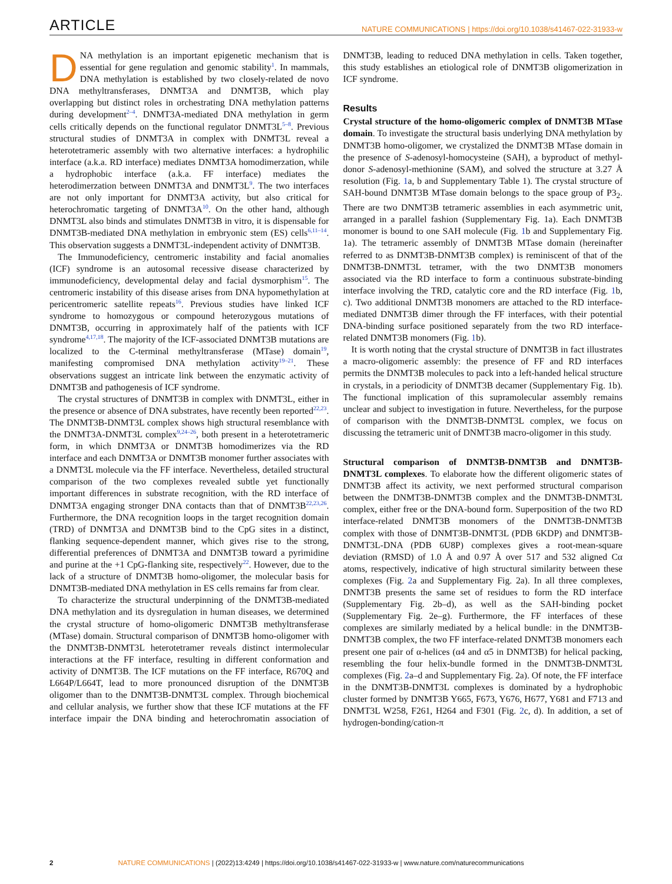ARTICLE NATURE COMMUNICATIONS | https://doi.org/10.1038/s41467-022-31933-w
DNA methylation is an important epigenetic mechanism that is essential for gene regulation and genomic stability<sup>1</sup>. In mammals, DNA methylation is established by two closely-related de novo DNA methyltransferases, DNMT3A and DNMT3B, which play overlapping but distinct roles in orchestrating DNA methylation patterns during development<sup>2–4</sup>. DNMT3A-mediated DNA methylation in germ cells critically depends on the functional regulator DNMT3L<sup>5–8</sup>. Previous structural studies of DNMT3A in complex with DNMT3L reveal a heterotetrameric assembly with two alternative interfaces: a hydrophilic interface (a.k.a. RD interface) mediates DNMT3A homodimerzation, while a hydrophobic interface (a.k.a. FF interface) mediates the heterodimerzation between DNMT3A and DNMT3L<sup>9</sup>. The two interfaces are not only important for DNMT3A activity, but also critical for heterochromatic targeting of DNMT3A<sup>10</sup>. On the other hand, although DNMT3L also binds and stimulates DNMT3B in vitro, it is dispensable for DNMT3B-mediated DNA methylation in embryonic stem (ES) cells<sup>6,11–14</sup>. This observation suggests a DNMT3L-independent activity of DNMT3B.
The Immunodeficiency, centromeric instability and facial anomalies (ICF) syndrome is an autosomal recessive disease characterized by immunodeficiency, developmental delay and facial dysmorphism<sup>15</sup>. The centromeric instability of this disease arises from DNA hypomethylation at pericentromeric satellite repeats<sup>16</sup>. Previous studies have linked ICF syndrome to homozygous or compound heterozygous mutations of DNMT3B, occurring in approximately half of the patients with ICF syndrome<sup>4,17,18</sup>. The majority of the ICF-associated DNMT3B mutations are localized to the C-terminal methyltransferase (MTase) domain<sup>19</sup>, manifesting compromised DNA methylation activity<sup>19–21</sup>. These observations suggest an intricate link between the enzymatic activity of DNMT3B and pathogenesis of ICF syndrome.
The crystal structures of DNMT3B in complex with DNMT3L, either in the presence or absence of DNA substrates, have recently been reported<sup>22,23</sup>. The DNMT3B-DNMT3L complex shows high structural resemblance with the DNMT3A-DNMT3L complex<sup>9,24–26</sup>, both present in a heterotetrameric form, in which DNMT3A or DNMT3B homodimerizes via the RD interface and each DNMT3A or DNMT3B monomer further associates with a DNMT3L molecule via the FF interface. Nevertheless, detailed structural comparison of the two complexes revealed subtle yet functionally important differences in substrate recognition, with the RD interface of DNMT3A engaging stronger DNA contacts than that of DNMT3B<sup>22,23,26</sup>. Furthermore, the DNA recognition loops in the target recognition domain (TRD) of DNMT3A and DNMT3B bind to the CpG sites in a distinct, flanking sequence-dependent manner, which gives rise to the strong, differential preferences of DNMT3A and DNMT3B toward a pyrimidine and purine at the +1 CpG-flanking site, respectively<sup>22</sup>. However, due to the lack of a structure of DNMT3B homo-oligomer, the molecular basis for DNMT3B-mediated DNA methylation in ES cells remains far from clear.
To characterize the structural underpinning of the DNMT3B-mediated DNA methylation and its dysregulation in human diseases, we determined the crystal structure of homo-oligomeric DNMT3B methyltransferase (MTase) domain. Structural comparison of DNMT3B homo-oligomer with the DNMT3B-DNMT3L heterotetramer reveals distinct intermolecular interactions at the FF interface, resulting in different conformation and activity of DNMT3B. The ICF mutations on the FF interface, R670Q and L664P/L664T, lead to more pronounced disruption of the DNMT3B oligomer than to the DNMT3B-DNMT3L complex. Through biochemical and cellular analysis, we further show that these ICF mutations at the FF interface impair the DNA binding and heterochromatin association of DNMT3B, leading to reduced DNA methylation in cells. Taken together, this study establishes an etiological role of DNMT3B oligomerization in ICF syndrome.
Results
Crystal structure of the homo-oligomeric complex of DNMT3B MTase domain. To investigate the structural basis underlying DNA methylation by DNMT3B homo-oligomer, we crystalized the DNMT3B MTase domain in the presence of S-adenosyl-homocysteine (SAH), a byproduct of methyl-donor S-adenosyl-methionine (SAM), and solved the structure at 3.27 Å resolution (Fig. 1a, b and Supplementary Table 1). The crystal structure of SAH-bound DNMT3B MTase domain belongs to the space group of P3<sub>2</sub>. There are two DNMT3B tetrameric assemblies in each asymmetric unit, arranged in a parallel fashion (Supplementary Fig. 1a). Each DNMT3B monomer is bound to one SAH molecule (Fig. 1b and Supplementary Fig. 1a). The tetrameric assembly of DNMT3B MTase domain (hereinafter referred to as DNMT3B-DNMT3B complex) is reminiscent of that of the DNMT3B-DNMT3L tetramer, with the two DNMT3B monomers associated via the RD interface to form a continuous substrate-binding interface involving the TRD, catalytic core and the RD interface (Fig. 1b, c). Two additional DNMT3B monomers are attached to the RD interface-mediated DNMT3B dimer through the FF interfaces, with their potential DNA-binding surface positioned separately from the two RD interface-related DNMT3B monomers (Fig. 1b).
It is worth noting that the crystal structure of DNMT3B in fact illustrates a macro-oligomeric assembly: the presence of FF and RD interfaces permits the DNMT3B molecules to pack into a left-handed helical structure in crystals, in a periodicity of DNMT3B decamer (Supplementary Fig. 1b). The functional implication of this supramolecular assembly remains unclear and subject to investigation in future. Nevertheless, for the purpose of comparison with the DNMT3B-DNMT3L complex, we focus on discussing the tetrameric unit of DNMT3B macro-oligomer in this study.
Structural comparison of DNMT3B-DNMT3B and DNMT3B-DNMT3L complexes. To elaborate how the different oligomeric states of DNMT3B affect its activity, we next performed structural comparison between the DNMT3B-DNMT3B complex and the DNMT3B-DNMT3L complex, either free or the DNA-bound form. Superposition of the two RD interface-related DNMT3B monomers of the DNMT3B-DNMT3B complex with those of DNMT3B-DNMT3L (PDB 6KDP) and DNMT3B-DNMT3L-DNA (PDB 6U8P) complexes gives a root-mean-square deviation (RMSD) of 1.0 Å and 0.97 Å over 517 and 532 aligned Cα atoms, respectively, indicative of high structural similarity between these complexes (Fig. 2a and Supplementary Fig. 2a). In all three complexes, DNMT3B presents the same set of residues to form the RD interface (Supplementary Fig. 2b–d), as well as the SAH-binding pocket (Supplementary Fig. 2e–g). Furthermore, the FF interfaces of these complexes are similarly mediated by a helical bundle: in the DNMT3B-DNMT3B complex, the two FF interface-related DNMT3B monomers each present one pair of α-helices (α4 and α5 in DNMT3B) for helical packing, resembling the four helix-bundle formed in the DNMT3B-DNMT3L complexes (Fig. 2a–d and Supplementary Fig. 2a). Of note, the FF interface in the DNMT3B-DNMT3L complexes is dominated by a hydrophobic cluster formed by DNMT3B Y665, F673, Y676, H677, Y681 and F713 and DNMT3L W258, F261, H264 and F301 (Fig. 2c, d). In addition, a set of hydrogen-bonding/cation-π
2 NATURE COMMUNICATIONS | (2022)13:4249 | https://doi.org/10.1038/s41467-022-31933-w | www.nature.com/naturecommunications